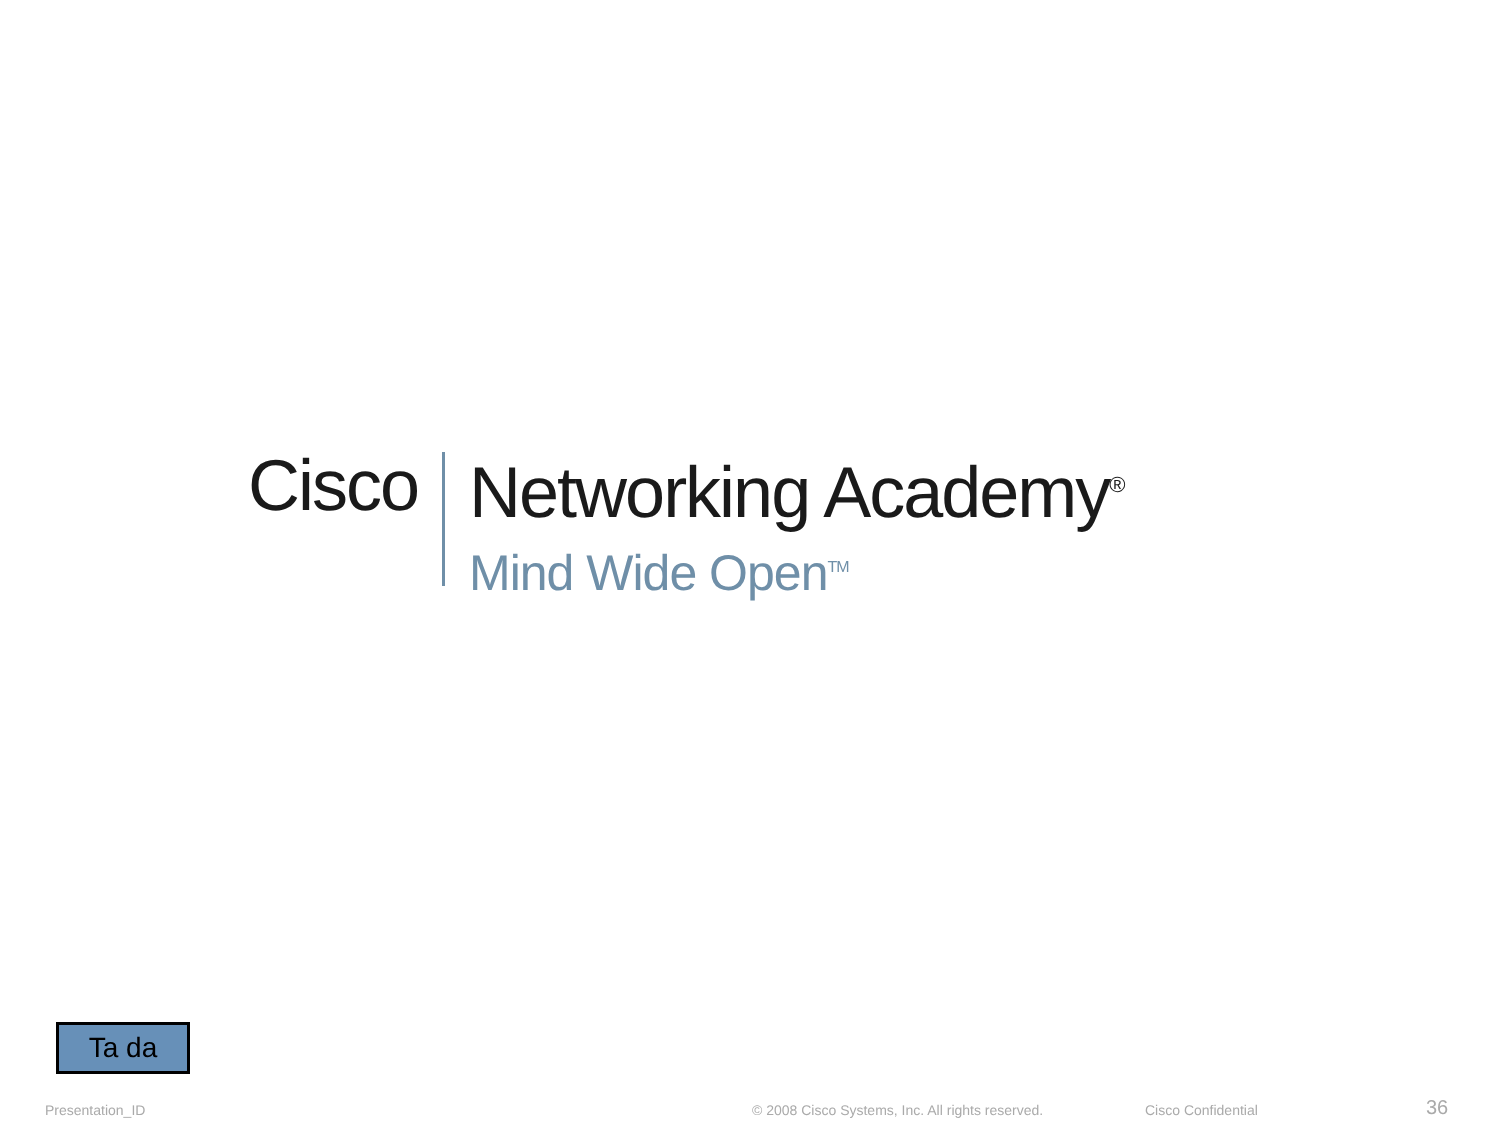Cisco Networking Academy<sup>®</sup>
Mind Wide Open<sup>TM</sup>
Ta da
Presentation_ID © 2008 Cisco Systems, Inc. All rights reserved. Cisco Confidential 36